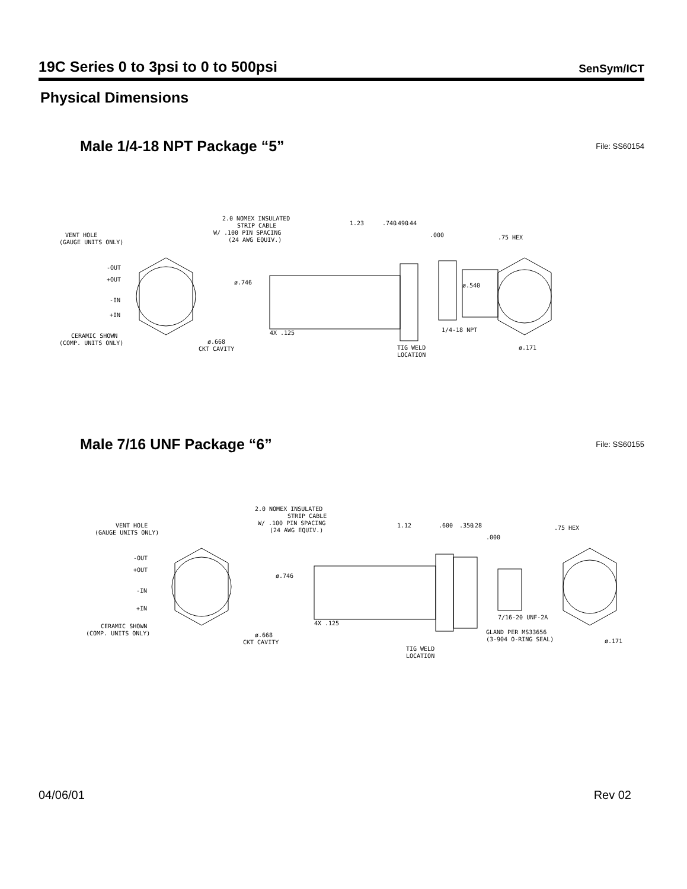19C Series 0 to 3psi to 0 to 500psi
SenSym/ICT
Physical Dimensions
Male 1/4-18 NPT Package “5”
File: SS60154
VENT HOLE
(GAUGE UNITS ONLY)
-OUT
+OUT
-IN
+IN
CERAMIC SHOWN
(COMP. UNITS ONLY)
ø.668
CKT CAVITY
2.0 NOMEX INSULATED
STRIP CABLE
W/ .100 PIN SPACING
(24 AWG EQUIV.)
1.23
.740
.490
.44
.000
ø.746
ø.540
.75 HEX
4X .125
1/4-18 NPT
TIG WELD
LOCATION
ø.171
Male 7/16 UNF Package “6”
File: SS60155
VENT HOLE
(GAUGE UNITS ONLY)
-OUT
+OUT
-IN
+IN
CERAMIC SHOWN
(COMP. UNITS ONLY)
ø.668
CKT CAVITY
2.0 NOMEX INSULATED
STRIP CABLE
W/ .100 PIN SPACING
(24 AWG EQUIV.)
1.12
.600
.350
.28
.000
ø.746
.75 HEX
4X .125
7/16-20 UNF-2A
GLAND PER MS33656
(3-904 O-RING SEAL)
TIG WELD
LOCATION
ø.171
04/06/01 Rev 02